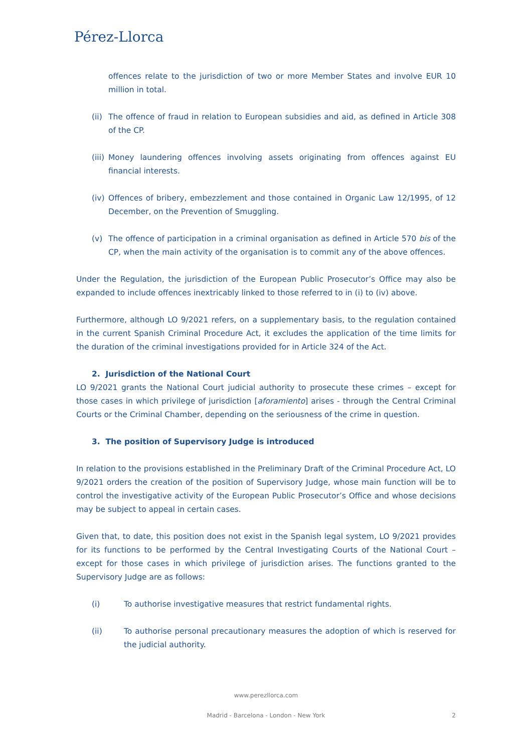Pérez-Llorca
offences relate to the jurisdiction of two or more Member States and involve EUR 10 million in total.
(ii) The offence of fraud in relation to European subsidies and aid, as defined in Article 308 of the CP.
(iii) Money laundering offences involving assets originating from offences against EU financial interests.
(iv) Offences of bribery, embezzlement and those contained in Organic Law 12/1995, of 12 December, on the Prevention of Smuggling.
(v) The offence of participation in a criminal organisation as defined in Article 570 bis of the CP, when the main activity of the organisation is to commit any of the above offences.
Under the Regulation, the jurisdiction of the European Public Prosecutor’s Office may also be expanded to include offences inextricably linked to those referred to in (i) to (iv) above.
Furthermore, although LO 9/2021 refers, on a supplementary basis, to the regulation contained in the current Spanish Criminal Procedure Act, it excludes the application of the time limits for the duration of the criminal investigations provided for in Article 324 of the Act.
2. Jurisdiction of the National Court
LO 9/2021 grants the National Court judicial authority to prosecute these crimes – except for those cases in which privilege of jurisdiction [aforamiento] arises - through the Central Criminal Courts or the Criminal Chamber, depending on the seriousness of the crime in question.
3. The position of Supervisory Judge is introduced
In relation to the provisions established in the Preliminary Draft of the Criminal Procedure Act, LO 9/2021 orders the creation of the position of Supervisory Judge, whose main function will be to control the investigative activity of the European Public Prosecutor’s Office and whose decisions may be subject to appeal in certain cases.
Given that, to date, this position does not exist in the Spanish legal system, LO 9/2021 provides for its functions to be performed by the Central Investigating Courts of the National Court – except for those cases in which privilege of jurisdiction arises. The functions granted to the Supervisory Judge are as follows:
(i) To authorise investigative measures that restrict fundamental rights.
(ii) To authorise personal precautionary measures the adoption of which is reserved for the judicial authority.
www.perezllorca.com
Madrid - Barcelona - London - New York 2